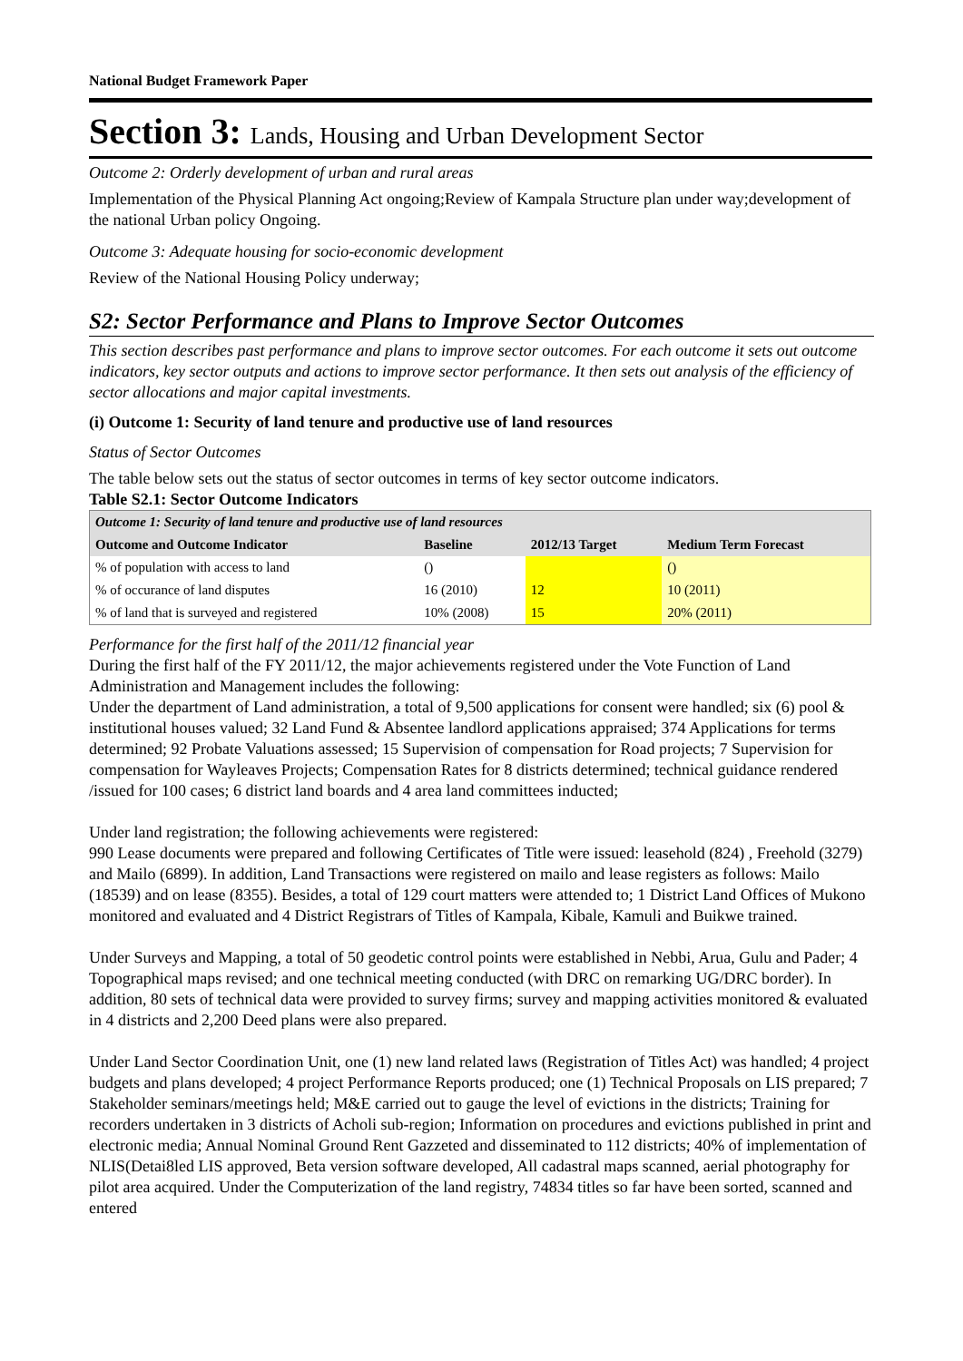National Budget Framework Paper
Section 3: Lands, Housing and Urban Development Sector
Outcome 2: Orderly development of urban and rural areas
Implementation of the Physical Planning Act ongoing;Review of Kampala Structure plan under way;development of the national Urban policy Ongoing.
Outcome 3: Adequate housing for socio-economic development
Review of the National Housing Policy underway;
S2: Sector Performance and Plans to Improve Sector Outcomes
This section describes past performance and plans to improve sector outcomes. For each outcome it sets out outcome indicators, key sector outputs and actions to improve sector performance. It then sets out analysis of the efficiency of sector allocations and major capital investments.
(i) Outcome 1: Security of land tenure and productive use of land resources
Status of Sector Outcomes
The table below sets out the status of sector outcomes in terms of key sector outcome indicators.
Table S2.1: Sector Outcome Indicators
| Outcome 1: Security of land tenure and productive use of land resources | | | |
| --- | --- | --- | --- |
| Outcome and Outcome Indicator | Baseline | 2012/13 Target | Medium Term Forecast |
| % of population with access to land | () | | () |
| % of occurance of land disputes | 16 (2010) | 12 | 10 (2011) |
| % of land that is surveyed and registered | 10% (2008) | 15 | 20% (2011) |
Performance for the first half of the 2011/12 financial year
During the first half of the FY 2011/12, the major achievements registered under the Vote Function of Land Administration and Management includes the following:
Under the department of Land administration, a total of 9,500 applications for consent were handled; six (6) pool & institutional houses valued; 32 Land Fund & Absentee landlord applications appraised; 374 Applications for terms determined; 92 Probate Valuations assessed; 15 Supervision of compensation for Road projects; 7 Supervision for compensation for Wayleaves Projects; Compensation Rates for 8 districts determined; technical guidance rendered /issued for 100 cases; 6 district land boards and 4 area land committees inducted;
Under land registration; the following achievements were registered:
990 Lease documents were prepared and following Certificates of Title were issued: leasehold (824) , Freehold (3279) and Mailo (6899). In addition, Land Transactions were registered on mailo and lease registers as follows: Mailo (18539) and on lease (8355). Besides, a total of 129 court matters were attended to; 1 District Land Offices of Mukono monitored and evaluated and 4 District Registrars of Titles of Kampala, Kibale, Kamuli and Buikwe trained.
Under Surveys and Mapping, a total of 50 geodetic control points were established in Nebbi, Arua, Gulu and Pader; 4 Topographical maps revised; and one technical meeting conducted (with DRC on remarking UG/DRC border). In addition, 80 sets of technical data were provided to survey firms; survey and mapping activities monitored & evaluated in 4 districts and 2,200 Deed plans were also prepared.
Under Land Sector Coordination Unit, one (1) new land related laws (Registration of Titles Act) was handled; 4 project budgets and plans developed; 4 project Performance Reports produced; one (1) Technical Proposals on LIS prepared; 7 Stakeholder seminars/meetings held; M&E carried out to gauge the level of evictions in the districts; Training for recorders undertaken in 3 districts of Acholi sub-region; Information on procedures and evictions published in print and electronic media; Annual Nominal Ground Rent Gazzeted and disseminated to 112 districts; 40% of implementation of NLIS(Detai8led LIS approved, Beta version software developed, All cadastral maps scanned, aerial photography for pilot area acquired. Under the Computerization of the land registry, 74834 titles so far have been sorted, scanned and entered